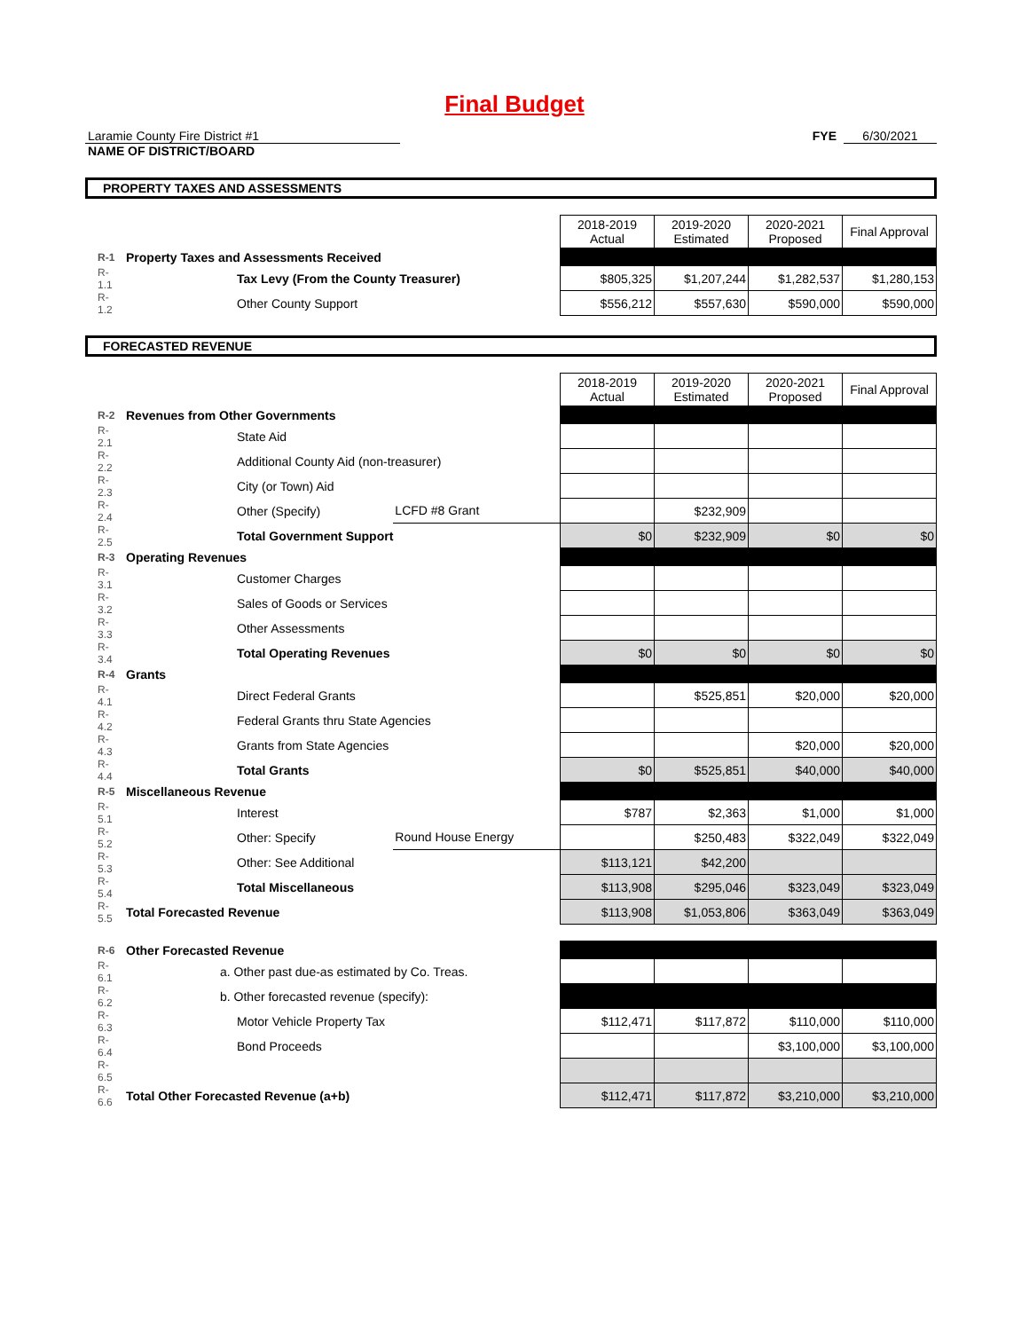Final Budget
Laramie County Fire District #1
NAME OF DISTRICT/BOARD
FYE 6/30/2021
PROPERTY TAXES AND ASSESSMENTS
| | | | 2018-2019 Actual | 2019-2020 Estimated | 2020-2021 Proposed | Final Approval |
| R-1 | Property Taxes and Assessments Received | | | | | |
| R-1.1 | Tax Levy (From the County Treasurer) | | $805,325 | $1,207,244 | $1,282,537 | $1,280,153 |
| R-1.2 | Other County Support | | $556,212 | $557,630 | $590,000 | $590,000 |
FORECASTED REVENUE
| | | | 2018-2019 Actual | 2019-2020 Estimated | 2020-2021 Proposed | Final Approval |
| R-2 | Revenues from Other Governments | | | | | |
| R-2.1 | State Aid | | | | | |
| R-2.2 | Additional County Aid (non-treasurer) | | | | | |
| R-2.3 | City (or Town) Aid | | | | | |
| R-2.4 | Other (Specify) | LCFD #8 Grant | | $232,909 | | |
| R-2.5 | Total Government Support | | $0 | $232,909 | $0 | $0 |
| R-3 | Operating Revenues | | | | | |
| R-3.1 | Customer Charges | | | | | |
| R-3.2 | Sales of Goods or Services | | | | | |
| R-3.3 | Other Assessments | | | | | |
| R-3.4 | Total Operating Revenues | | $0 | $0 | $0 | $0 |
| R-4 | Grants | | | | | |
| R-4.1 | Direct Federal Grants | | | $525,851 | $20,000 | $20,000 |
| R-4.2 | Federal Grants thru State Agencies | | | | | |
| R-4.3 | Grants from State Agencies | | | | $20,000 | $20,000 |
| R-4.4 | Total Grants | | $0 | $525,851 | $40,000 | $40,000 |
| R-5 | Miscellaneous Revenue | | | | | |
| R-5.1 | Interest | | $787 | $2,363 | $1,000 | $1,000 |
| R-5.2 | Other: Specify | Round House Energy | | $250,483 | $322,049 | $322,049 |
| R-5.3 | Other: See Additional | | $113,121 | $42,200 | | |
| R-5.4 | Total Miscellaneous | | $113,908 | $295,046 | $323,049 | $323,049 |
| R-5.5 | Total Forecasted Revenue | | $113,908 | $1,053,806 | $363,049 | $363,049 |
| R-6 | Other Forecasted Revenue | | | | | |
| R-6.1 | a. Other past due-as estimated by Co. Treas. | | | | | |
| R-6.2 | b. Other forecasted revenue (specify): | | | | | |
| R-6.3 | Motor Vehicle Property Tax | | $112,471 | $117,872 | $110,000 | $110,000 |
| R-6.4 | Bond Proceeds | | | | $3,100,000 | $3,100,000 |
| R-6.5 | | | | | | |
| R-6.6 | Total Other Forecasted Revenue (a+b) | | $112,471 | $117,872 | $3,210,000 | $3,210,000 |